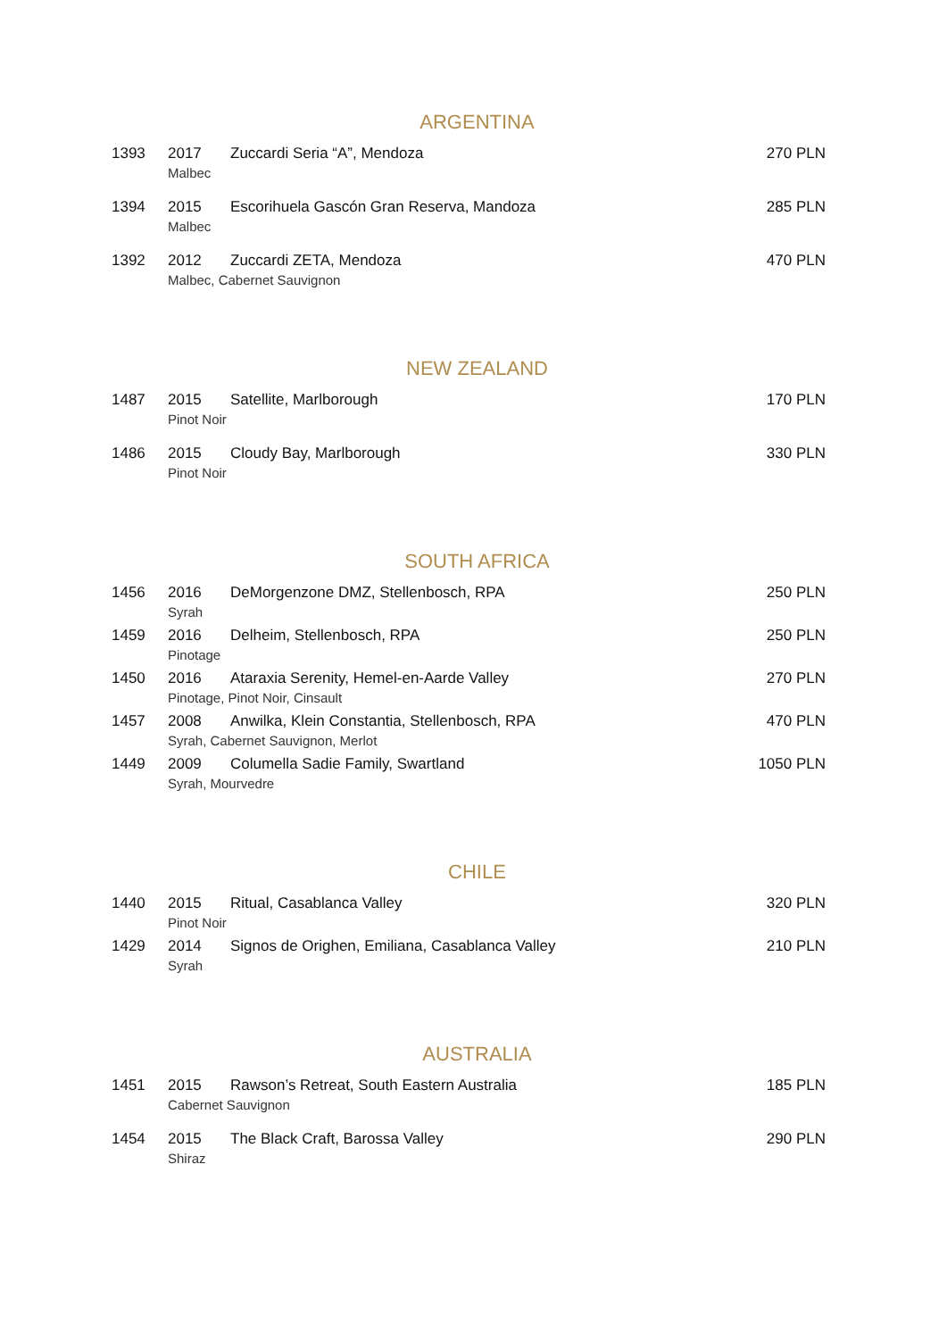ARGENTINA
| 1393 | 2017 | Zuccardi Seria “A”, Mendoza | 270 PLN |
| | Malbec | | |
| 1394 | 2015 | Escorihuela Gascón Gran Reserva, Mandoza | 285 PLN |
| | Malbec | | |
| 1392 | 2012 | Zuccardi ZETA, Mendoza | 470 PLN |
| | Malbec, Cabernet Sauvignon | | |
NEW ZEALAND
| 1487 | 2015 | Satellite, Marlborough | 170 PLN |
| | Pinot Noir | | |
| 1486 | 2015 | Cloudy Bay, Marlborough | 330 PLN |
| | Pinot Noir | | |
SOUTH AFRICA
| 1456 | 2016 | DeMorgenzone DMZ, Stellenbosch, RPA | 250 PLN |
| | Syrah | | |
| 1459 | 2016 | Delheim, Stellenbosch, RPA | 250 PLN |
| | Pinotage | | |
| 1450 | 2016 | Ataraxia Serenity, Hemel-en-Aarde Valley | 270 PLN |
| | Pinotage, Pinot Noir, Cinsault | | |
| 1457 | 2008 | Anwilka, Klein Constantia, Stellenbosch, RPA | 470 PLN |
| | Syrah, Cabernet Sauvignon, Merlot | | |
| 1449 | 2009 | Columella Sadie Family, Swartland | 1050 PLN |
| | Syrah, Mourvedre | | |
CHILE
| 1440 | 2015 | Ritual, Casablanca Valley | 320 PLN |
| | Pinot Noir | | |
| 1429 | 2014 | Signos de Orighen, Emiliana, Casablanca Valley | 210 PLN |
| | Syrah | | |
AUSTRALIA
| 1451 | 2015 | Rawson’s Retreat, South Eastern Australia | 185 PLN |
| | Cabernet Sauvignon | | |
| 1454 | 2015 | The Black Craft, Barossa Valley | 290 PLN |
| | Shiraz | | |